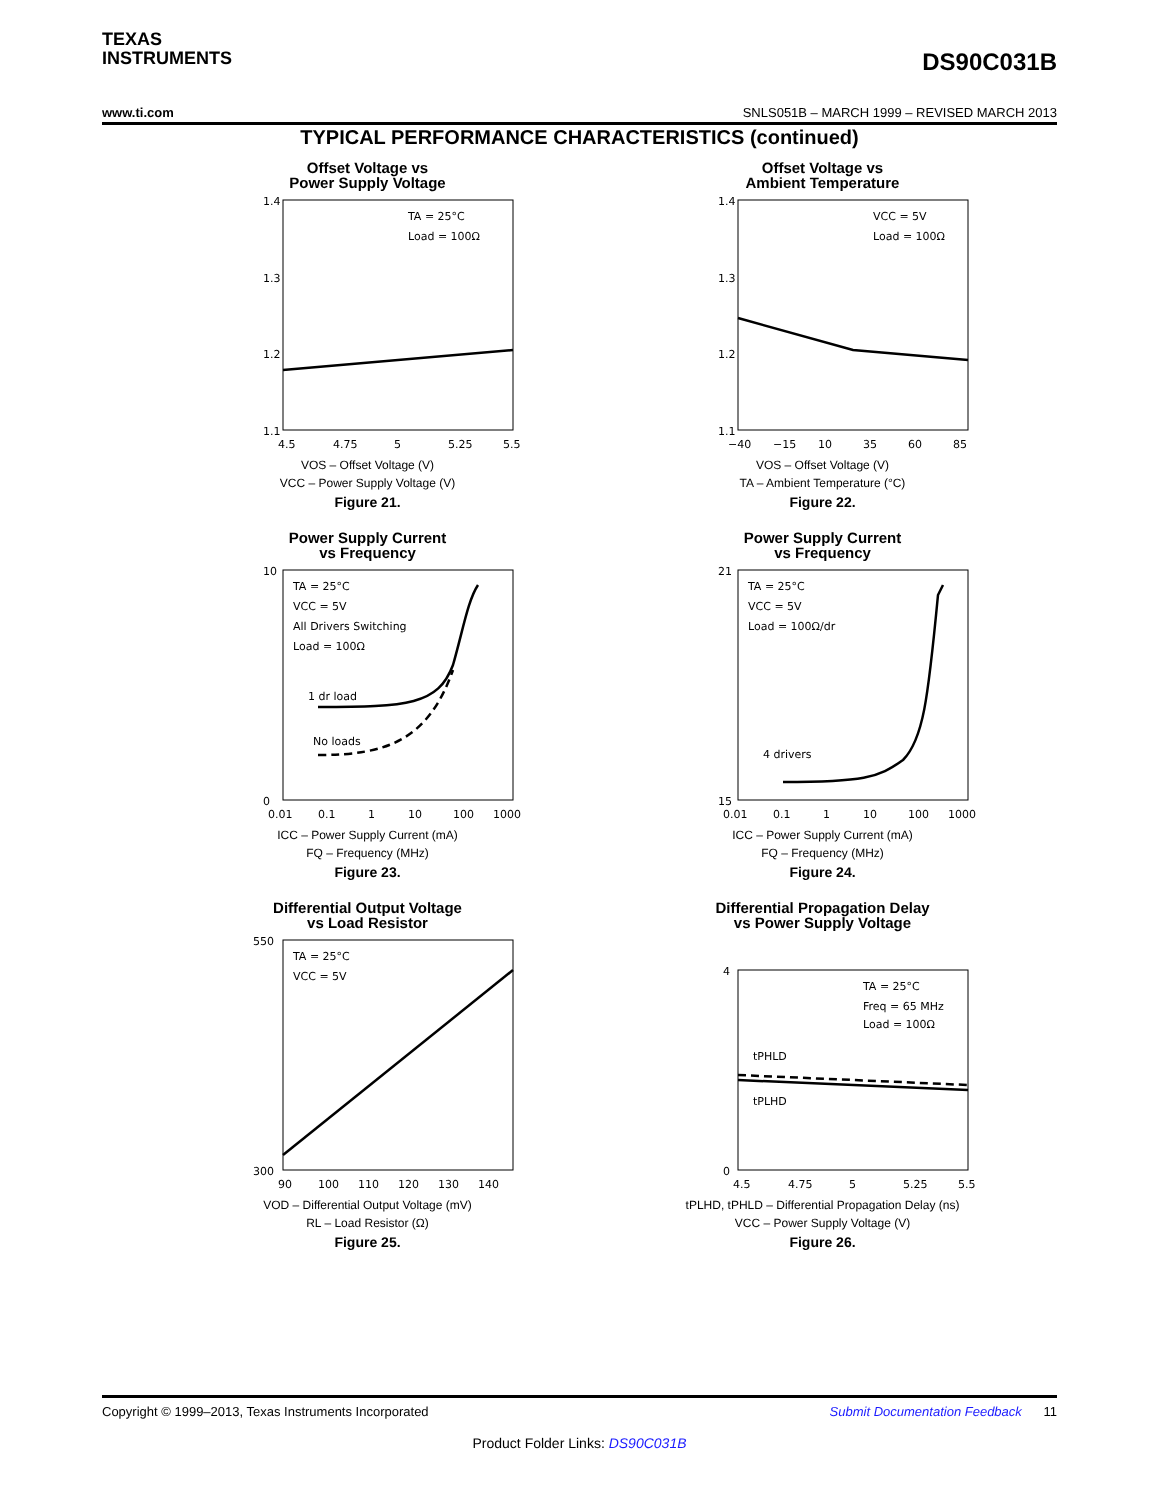TEXAS
INSTRUMENTS
DS90C031B
www.ti.com SNLS051B – MARCH 1999 – REVISED MARCH 2013
TYPICAL PERFORMANCE CHARACTERISTICS (continued)
Offset Voltage vs
Power Supply Voltage
1.4
1.3
1.2
1.1
TA = 25°C
Load = 100Ω
4.5
4.75
5
5.25
5.5
VOS – Offset Voltage (V)
VCC – Power Supply Voltage (V)
Figure 21.
Offset Voltage vs
Ambient Temperature
1.4
1.3
1.2
1.1
VCC = 5V
Load = 100Ω
−40
−15
10
35
60
85
VOS – Offset Voltage (V)
TA – Ambient Temperature (°C)
Figure 22.
Power Supply Current
vs Frequency
TA = 25°C
VCC = 5V
All Drivers Switching
Load = 100Ω
1 dr load
No loads
10
0
0.01
0.1
1
10
100
1000
ICC – Power Supply Current (mA)
FQ – Frequency (MHz)
Figure 23.
Power Supply Current
vs Frequency
TA = 25°C
VCC = 5V
Load = 100Ω/dr
4 drivers
21
15
0.01
0.1
1
10
100
1000
ICC – Power Supply Current (mA)
FQ – Frequency (MHz)
Figure 24.
Differential Output Voltage
vs Load Resistor
TA = 25°C
VCC = 5V
550
300
90
100
110
120
130
140
VOD – Differential Output Voltage (mV)
RL – Load Resistor (Ω)
Figure 25.
Differential Propagation Delay
vs Power Supply Voltage
TA = 25°C
Freq = 65 MHz
Load = 100Ω
tPHLD
tPLHD
4
0
4.5
4.75
5
5.25
5.5
tPLHD, tPHLD – Differential Propagation Delay (ns)
VCC – Power Supply Voltage (V)
Figure 26.
Copyright © 1999–2013, Texas Instruments Incorporated Submit Documentation Feedback 11
Product Folder Links: DS90C031B